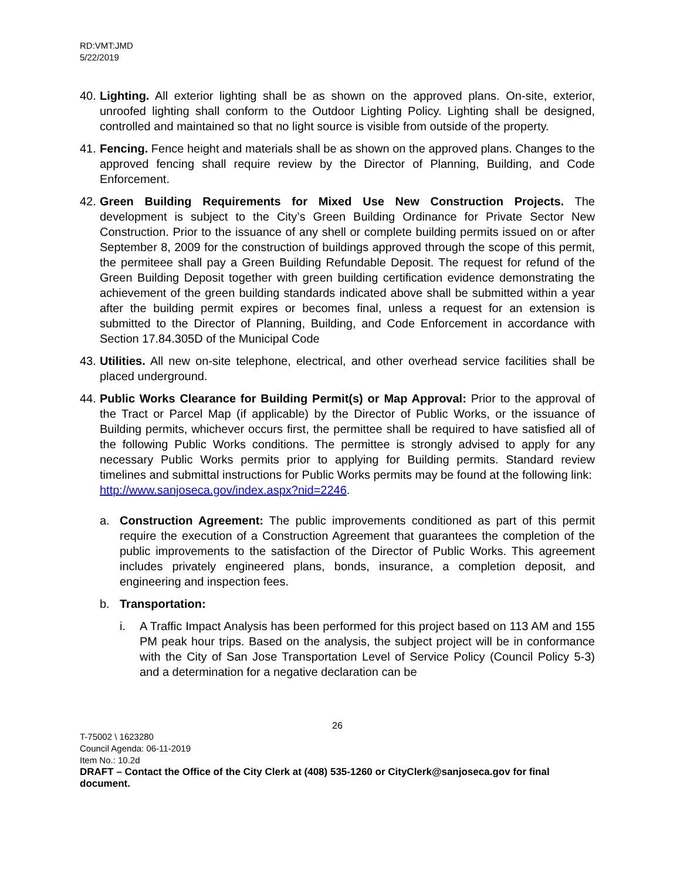RD:VMT:JMD
5/22/2019
40.
Lighting. All exterior lighting shall be as shown on the approved plans. On-site, exterior, unroofed lighting shall conform to the Outdoor Lighting Policy. Lighting shall be designed, controlled and maintained so that no light source is visible from outside of the property.
41.
Fencing. Fence height and materials shall be as shown on the approved plans. Changes to the approved fencing shall require review by the Director of Planning, Building, and Code Enforcement.
42.
Green Building Requirements for Mixed Use New Construction Projects. The development is subject to the City’s Green Building Ordinance for Private Sector New Construction. Prior to the issuance of any shell or complete building permits issued on or after September 8, 2009 for the construction of buildings approved through the scope of this permit, the permiteee shall pay a Green Building Refundable Deposit. The request for refund of the Green Building Deposit together with green building certification evidence demonstrating the achievement of the green building standards indicated above shall be submitted within a year after the building permit expires or becomes final, unless a request for an extension is submitted to the Director of Planning, Building, and Code Enforcement in accordance with Section 17.84.305D of the Municipal Code
43.
Utilities. All new on-site telephone, electrical, and other overhead service facilities shall be placed underground.
44.
Public Works Clearance for Building Permit(s) or Map Approval: Prior to the approval of the Tract or Parcel Map (if applicable) by the Director of Public Works, or the issuance of Building permits, whichever occurs first, the permittee shall be required to have satisfied all of the following Public Works conditions. The permittee is strongly advised to apply for any necessary Public Works permits prior to applying for Building permits. Standard review timelines and submittal instructions for Public Works permits may be found at the following link:
http://www.sanjoseca.gov/index.aspx?nid=2246.
a. Construction Agreement: The public improvements conditioned as part of this permit require the execution of a Construction Agreement that guarantees the completion of the public improvements to the satisfaction of the Director of Public Works. This agreement includes privately engineered plans, bonds, insurance, a completion deposit, and engineering and inspection fees.
b. Transportation:
i. A Traffic Impact Analysis has been performed for this project based on 113 AM and 155 PM peak hour trips. Based on the analysis, the subject project will be in conformance with the City of San Jose Transportation Level of Service Policy (Council Policy 5-3) and a determination for a negative declaration can be
26
T-75002 \ 1623280
Council Agenda: 06-11-2019
Item No.: 10.2d
DRAFT – Contact the Office of the City Clerk at (408) 535-1260 or CityClerk@sanjoseca.gov for final document.